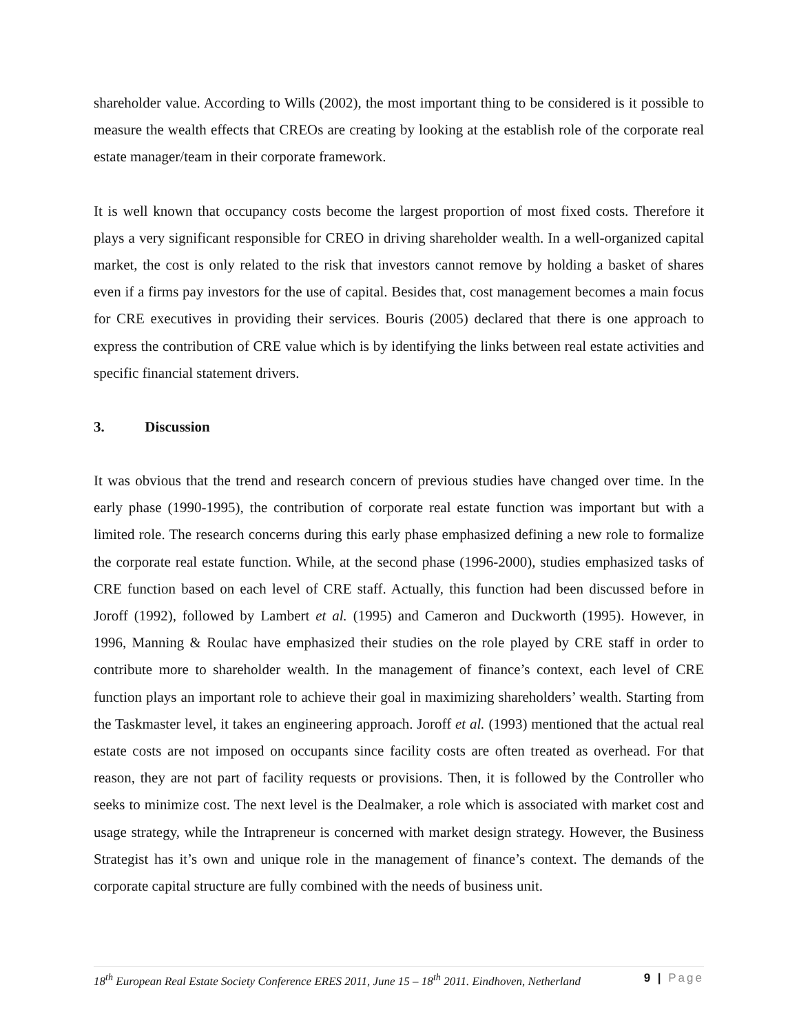shareholder value. According to Wills (2002), the most important thing to be considered is it possible to measure the wealth effects that CREOs are creating by looking at the establish role of the corporate real estate manager/team in their corporate framework.
It is well known that occupancy costs become the largest proportion of most fixed costs. Therefore it plays a very significant responsible for CREO in driving shareholder wealth. In a well-organized capital market, the cost is only related to the risk that investors cannot remove by holding a basket of shares even if a firms pay investors for the use of capital. Besides that, cost management becomes a main focus for CRE executives in providing their services. Bouris (2005) declared that there is one approach to express the contribution of CRE value which is by identifying the links between real estate activities and specific financial statement drivers.
3. Discussion
It was obvious that the trend and research concern of previous studies have changed over time. In the early phase (1990-1995), the contribution of corporate real estate function was important but with a limited role. The research concerns during this early phase emphasized defining a new role to formalize the corporate real estate function. While, at the second phase (1996-2000), studies emphasized tasks of CRE function based on each level of CRE staff. Actually, this function had been discussed before in Joroff (1992), followed by Lambert et al. (1995) and Cameron and Duckworth (1995). However, in 1996, Manning & Roulac have emphasized their studies on the role played by CRE staff in order to contribute more to shareholder wealth. In the management of finance’s context, each level of CRE function plays an important role to achieve their goal in maximizing shareholders’ wealth. Starting from the Taskmaster level, it takes an engineering approach. Joroff et al. (1993) mentioned that the actual real estate costs are not imposed on occupants since facility costs are often treated as overhead. For that reason, they are not part of facility requests or provisions. Then, it is followed by the Controller who seeks to minimize cost. The next level is the Dealmaker, a role which is associated with market cost and usage strategy, while the Intrapreneur is concerned with market design strategy. However, the Business Strategist has it’s own and unique role in the management of finance’s context. The demands of the corporate capital structure are fully combined with the needs of business unit.
18<sup>th</sup> European Real Estate Society Conference ERES 2011, June 15 – 18<sup>th</sup> 2011. Eindhoven, Netherland 9 | Page